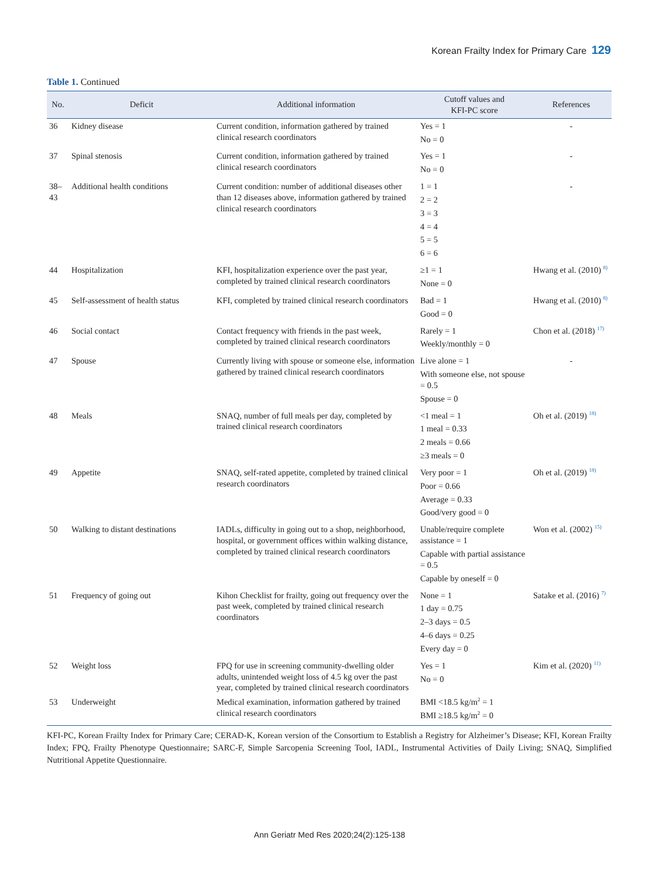Korean Frailty Index for Primary Care 129
Table 1. Continued
| No. | Deficit | Additional information | Cutoff values and KFI-PC score | References |
| --- | --- | --- | --- | --- |
| 36 | Kidney disease | Current condition, information gathered by trained clinical research coordinators | Yes = 1 No = 0 | - |
| 37 | Spinal stenosis | Current condition, information gathered by trained clinical research coordinators | Yes = 1 No = 0 | - |
| 38–43 | Additional health conditions | Current condition: number of additional diseases other than 12 diseases above, information gathered by trained clinical research coordinators | 1 = 1 2 = 2 3 = 3 4 = 4 5 = 5 6 = 6 | - |
| 44 | Hospitalization | KFI, hospitalization experience over the past year, completed by trained clinical research coordinators | ≥1 = 1 None = 0 | Hwang et al. (2010) <sup>8)</sup> |
| 45 | Self-assessment of health status | KFI, completed by trained clinical research coordinators | Bad = 1 Good = 0 | Hwang et al. (2010) <sup>8)</sup> |
| 46 | Social contact | Contact frequency with friends in the past week, completed by trained clinical research coordinators | Rarely = 1 Weekly/monthly = 0 | Chon et al. (2018) <sup>17)</sup> |
| 47 | Spouse | Currently living with spouse or someone else, information gathered by trained clinical research coordinators | Live alone = 1 With someone else, not spouse = 0.5 Spouse = 0 | - |
| 48 | Meals | SNAQ, number of full meals per day, completed by trained clinical research coordinators | <1 meal = 1 1 meal = 0.33 2 meals = 0.66 ≥3 meals = 0 | Oh et al. (2019) <sup>18)</sup> |
| 49 | Appetite | SNAQ, self-rated appetite, completed by trained clinical research coordinators | Very poor = 1 Poor = 0.66 Average = 0.33 Good/very good = 0 | Oh et al. (2019) <sup>18)</sup> |
| 50 | Walking to distant destinations | IADLs, difficulty in going out to a shop, neighborhood, hospital, or government offices within walking distance, completed by trained clinical research coordinators | Unable/require complete assistance = 1 Capable with partial assistance = 0.5 Capable by oneself = 0 | Won et al. (2002) <sup>15)</sup> |
| 51 | Frequency of going out | Kihon Checklist for frailty, going out frequency over the past week, completed by trained clinical research coordinators | None = 1 1 day = 0.75 2–3 days = 0.5 4–6 days = 0.25 Every day = 0 | Satake et al. (2016) <sup>7)</sup> |
| 52 | Weight loss | FPQ for use in screening community-dwelling older adults, unintended weight loss of 4.5 kg over the past year, completed by trained clinical research coordinators | Yes = 1 No = 0 | Kim et al. (2020) <sup>11)</sup> |
| 53 | Underweight | Medical examination, information gathered by trained clinical research coordinators | BMI <18.5 kg/m<sup>2</sup> = 1 BMI ≥18.5 kg/m<sup>2</sup> = 0 | |
KFI-PC, Korean Frailty Index for Primary Care; CERAD-K, Korean version of the Consortium to Establish a Registry for Alzheimer’s Disease; KFI, Korean Frailty Index; FPQ, Frailty Phenotype Questionnaire; SARC-F, Simple Sarcopenia Screening Tool, IADL, Instrumental Activities of Daily Living; SNAQ, Simplified Nutritional Appetite Questionnaire.
Ann Geriatr Med Res 2020;24(2):125-138